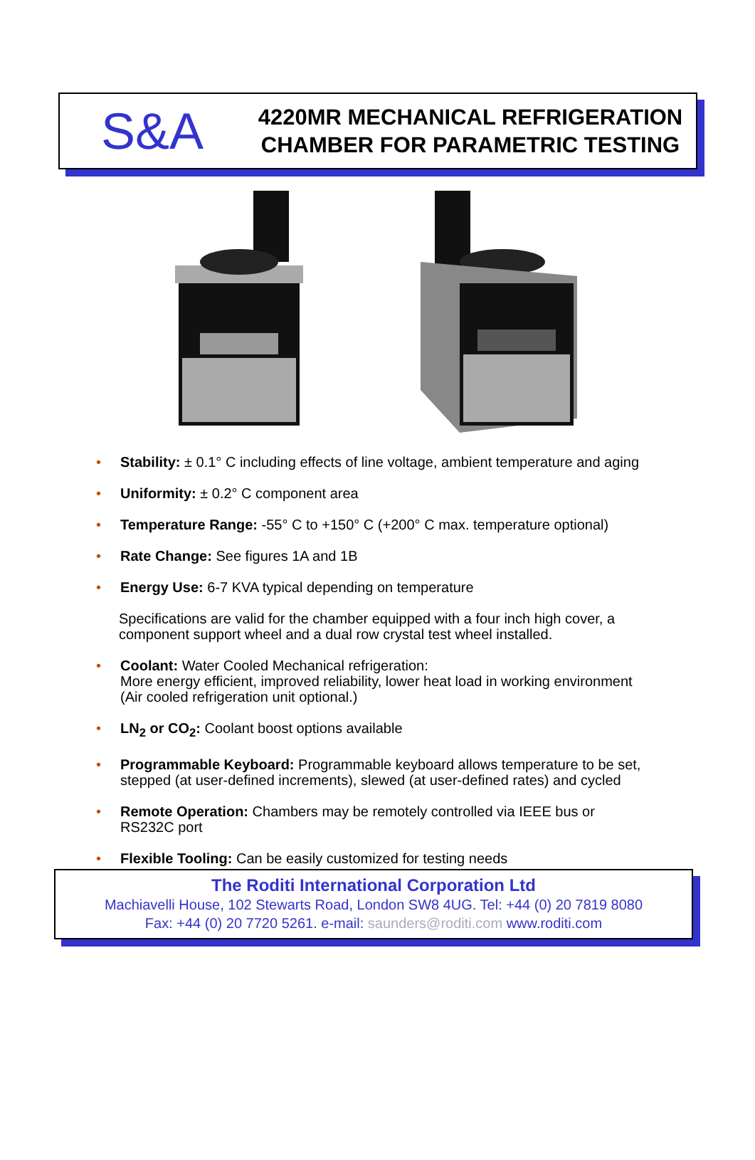S&A
4220MR MECHANICAL REFRIGERATION
CHAMBER FOR PARAMETRIC TESTING
• Stability: ± 0.1° C including effects of line voltage, ambient temperature and aging
• Uniformity: ± 0.2° C component area
• Temperature Range: -55° C to +150° C (+200° C max. temperature optional)
• Rate Change: See figures 1A and 1B
• Energy Use: 6-7 KVA typical depending on temperature
Specifications are valid for the chamber equipped with a four inch high cover, a component support wheel and a dual row crystal test wheel installed.
• Coolant: Water Cooled Mechanical refrigeration:
More energy efficient, improved reliability, lower heat load in working environment (Air cooled refrigeration unit optional.)
• LN<sub>2</sub> or CO<sub>2</sub>: Coolant boost options available
• Programmable Keyboard: Programmable keyboard allows temperature to be set, stepped (at user-defined increments), slewed (at user-defined rates) and cycled
• Remote Operation: Chambers may be remotely controlled via IEEE bus or RS232C port
• Flexible Tooling: Can be easily customized for testing needs
The Roditi International Corporation Ltd
Machiavelli House, 102 Stewarts Road, London SW8 4UG. Tel: +44 (0) 20 7819 8080
Fax: +44 (0) 20 7720 5261. e-mail: saunders@roditi.com www.roditi.com